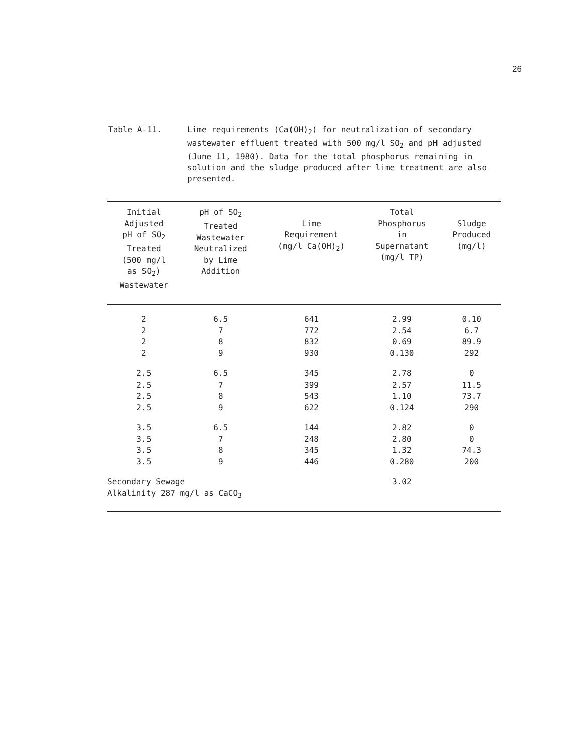26
Table A-11. Lime requirements (Ca(OH)<sub>2</sub>) for neutralization of secondary wastewater effluent treated with 500 mg/l SO<sub>2</sub> and pH adjusted (June 11, 1980). Data for the total phosphorus remaining in solution and the sludge produced after lime treatment are also presented.
| Initial Adjusted pH of SO<sub>2</sub> Treated (500 mg/l as SO<sub>2</sub>) Wastewater | pH of SO<sub>2</sub> Treated Wastewater Neutralized by Lime Addition | Lime Requirement (mg/l Ca(OH)<sub>2</sub>) | Total Phosphorus in Supernatant (mg/l TP) | Sludge Produced (mg/l) |
| --- | --- | --- | --- | --- |
| 2 | 6.5 | 641 | 2.99 | 0.10 |
| 2 | 7 | 772 | 2.54 | 6.7 |
| 2 | 8 | 832 | 0.69 | 89.9 |
| 2 | 9 | 930 | 0.130 | 292 |
| 2.5 | 6.5 | 345 | 2.78 | 0 |
| 2.5 | 7 | 399 | 2.57 | 11.5 |
| 2.5 | 8 | 543 | 1.10 | 73.7 |
| 2.5 | 9 | 622 | 0.124 | 290 |
| 3.5 | 6.5 | 144 | 2.82 | 0 |
| 3.5 | 7 | 248 | 2.80 | 0 |
| 3.5 | 8 | 345 | 1.32 | 74.3 |
| 3.5 | 9 | 446 | 0.280 | 200 |
| Secondary Sewage Alkalinity 287 mg/l as CaCO<sub>3</sub> | | | 3.02 | |